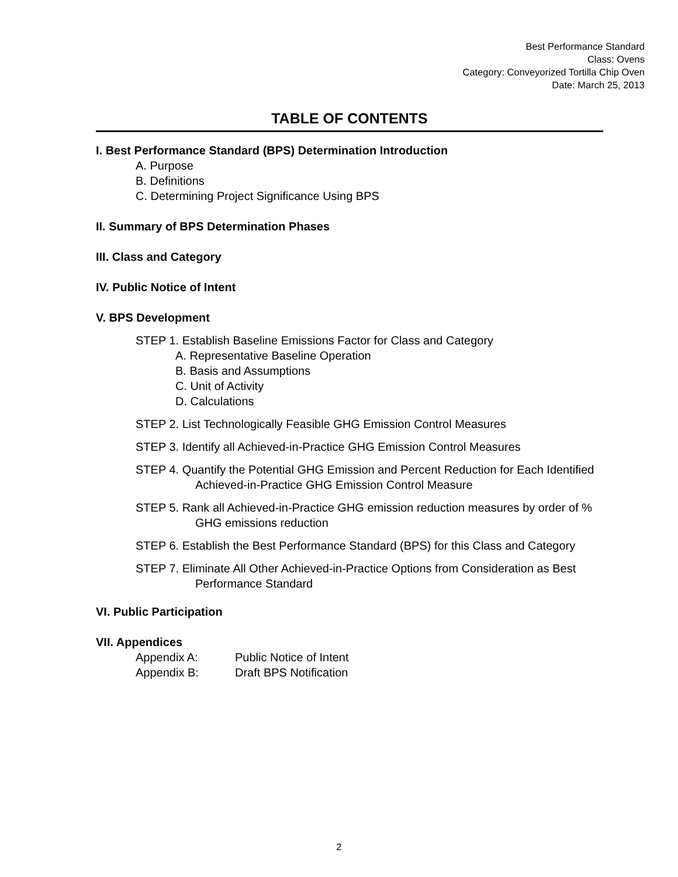Best Performance Standard
Class: Ovens
Category: Conveyorized Tortilla Chip Oven
Date: March 25, 2013
TABLE OF CONTENTS
I. Best Performance Standard (BPS) Determination Introduction
A. Purpose
B. Definitions
C. Determining Project Significance Using BPS
II. Summary of BPS Determination Phases
III. Class and Category
IV. Public Notice of Intent
V. BPS Development
STEP 1. Establish Baseline Emissions Factor for Class and Category
A. Representative Baseline Operation
B. Basis and Assumptions
C. Unit of Activity
D. Calculations
STEP 2. List Technologically Feasible GHG Emission Control Measures
STEP 3. Identify all Achieved-in-Practice GHG Emission Control Measures
STEP 4. Quantify the Potential GHG Emission and Percent Reduction for Each Identified Achieved-in-Practice GHG Emission Control Measure
STEP 5. Rank all Achieved-in-Practice GHG emission reduction measures by order of % GHG emissions reduction
STEP 6. Establish the Best Performance Standard (BPS) for this Class and Category
STEP 7. Eliminate All Other Achieved-in-Practice Options from Consideration as Best Performance Standard
VI. Public Participation
VII. Appendices
Appendix A: Public Notice of Intent
Appendix B: Draft BPS Notification
2